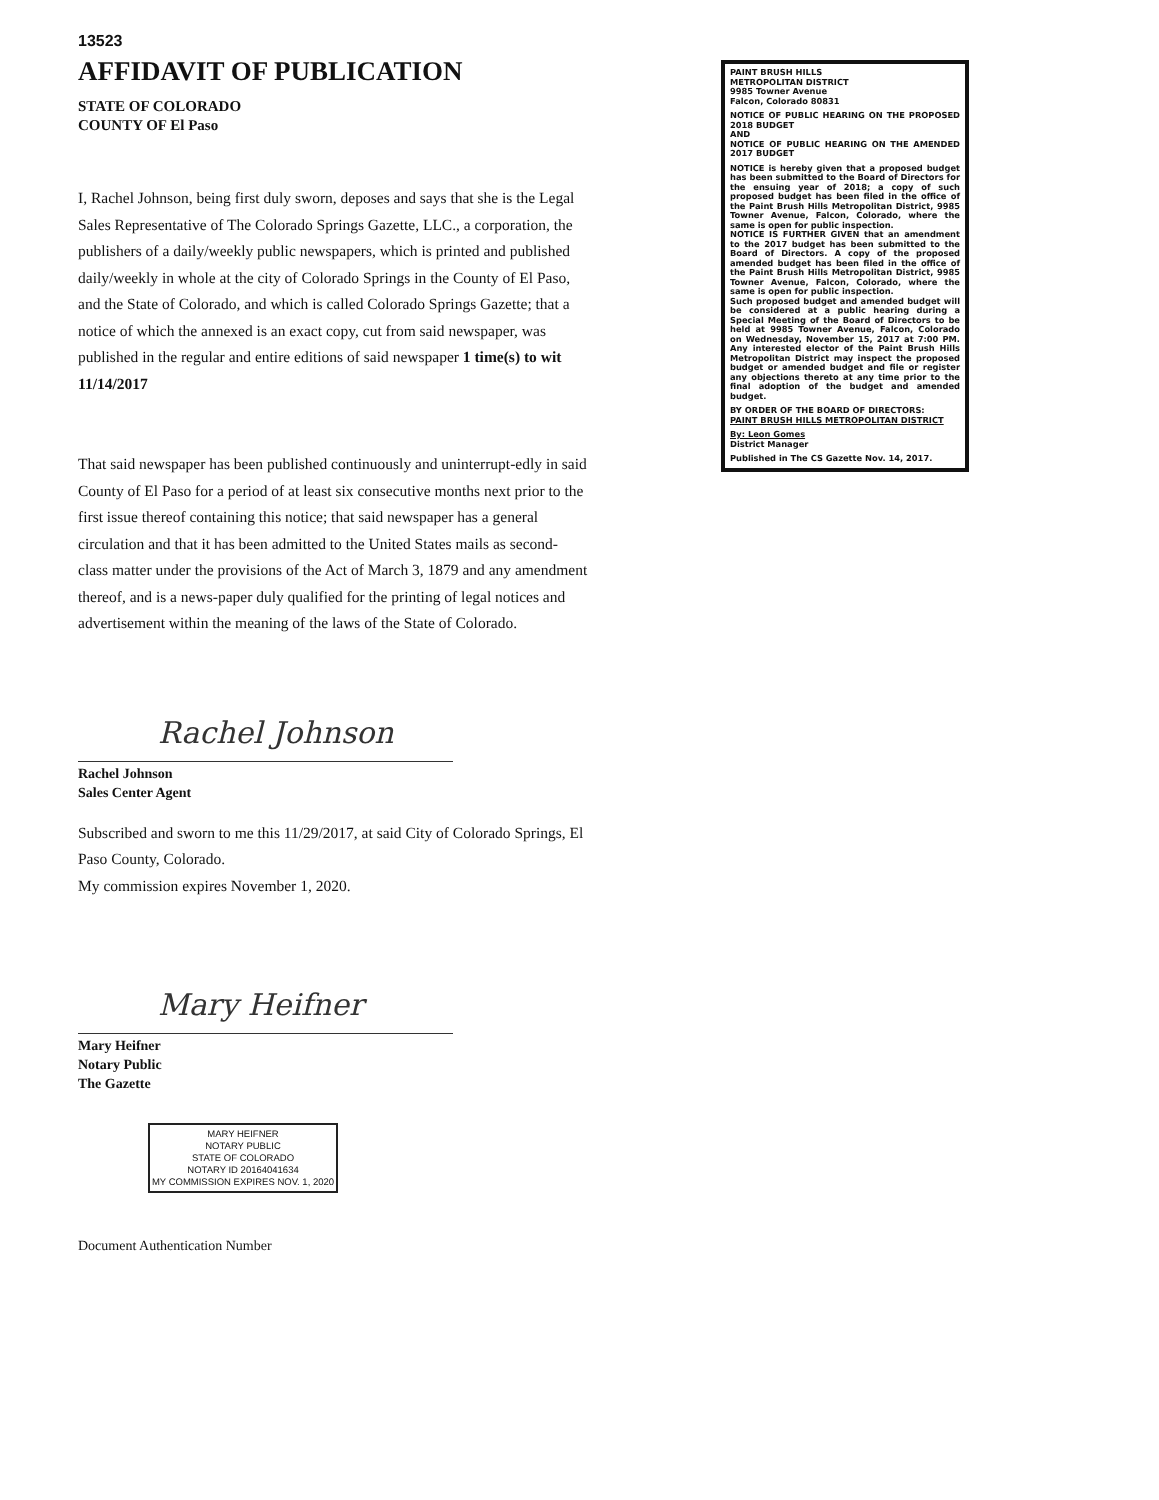13523
AFFIDAVIT OF PUBLICATION
STATE OF COLORADO
COUNTY OF El Paso
I, Rachel Johnson, being first duly sworn, deposes and says that she is the Legal Sales Representative of The Colorado Springs Gazette, LLC., a corporation, the publishers of a daily/weekly public newspapers, which is printed and published daily/weekly in whole at the city of Colorado Springs in the County of El Paso, and the State of Colorado, and which is called Colorado Springs Gazette; that a notice of which the annexed is an exact copy, cut from said newspaper, was published in the regular and entire editions of said newspaper 1 time(s) to wit 11/14/2017
That said newspaper has been published continuously and uninterrupt-edly in said County of El Paso for a period of at least six consecutive months next prior to the first issue thereof containing this notice; that said newspaper has a general circulation and that it has been admitted to the United States mails as second-class matter under the provisions of the Act of March 3, 1879 and any amendment thereof, and is a news-paper duly qualified for the printing of legal notices and advertisement within the meaning of the laws of the State of Colorado.
Rachel Johnson
Rachel Johnson
Sales Center Agent
Subscribed and sworn to me this 11/29/2017, at said City of Colorado Springs, El Paso County, Colorado.
My commission expires November 1, 2020.
Mary Heifner
Mary Heifner
Notary Public
The Gazette
MARY HEIFNER
NOTARY PUBLIC
STATE OF COLORADO
NOTARY ID 20164041634
MY COMMISSION EXPIRES NOV. 1, 2020
Document Authentication Number
PAINT BRUSH HILLS
METROPOLITAN DISTRICT
9985 Towner Avenue
Falcon, Colorado 80831
NOTICE OF PUBLIC HEARING ON THE PROPOSED 2018 BUDGET
AND
NOTICE OF PUBLIC HEARING ON THE AMENDED 2017 BUDGET
NOTICE is hereby given that a proposed budget has been submitted to the Board of Directors for the ensuing year of 2018; a copy of such proposed budget has been filed in the office of the Paint Brush Hills Metropolitan District, 9985 Towner Avenue, Falcon, Colorado, where the same is open for public inspection.
NOTICE IS FURTHER GIVEN that an amendment to the 2017 budget has been submitted to the Board of Directors. A copy of the proposed amended budget has been filed in the office of the Paint Brush Hills Metropolitan District, 9985 Towner Avenue, Falcon, Colorado, where the same is open for public inspection.
Such proposed budget and amended budget will be considered at a public hearing during a Special Meeting of the Board of Directors to be held at 9985 Towner Avenue, Falcon, Colorado on Wednesday, November 15, 2017 at 7:00 PM. Any interested elector of the Paint Brush Hills Metropolitan District may inspect the proposed budget or amended budget and file or register any objections thereto at any time prior to the final adoption of the budget and amended budget.
BY ORDER OF THE BOARD OF DIRECTORS:
PAINT BRUSH HILLS METROPOLITAN DISTRICT
By: Leon Gomes
District Manager
Published in The CS Gazette Nov. 14, 2017.